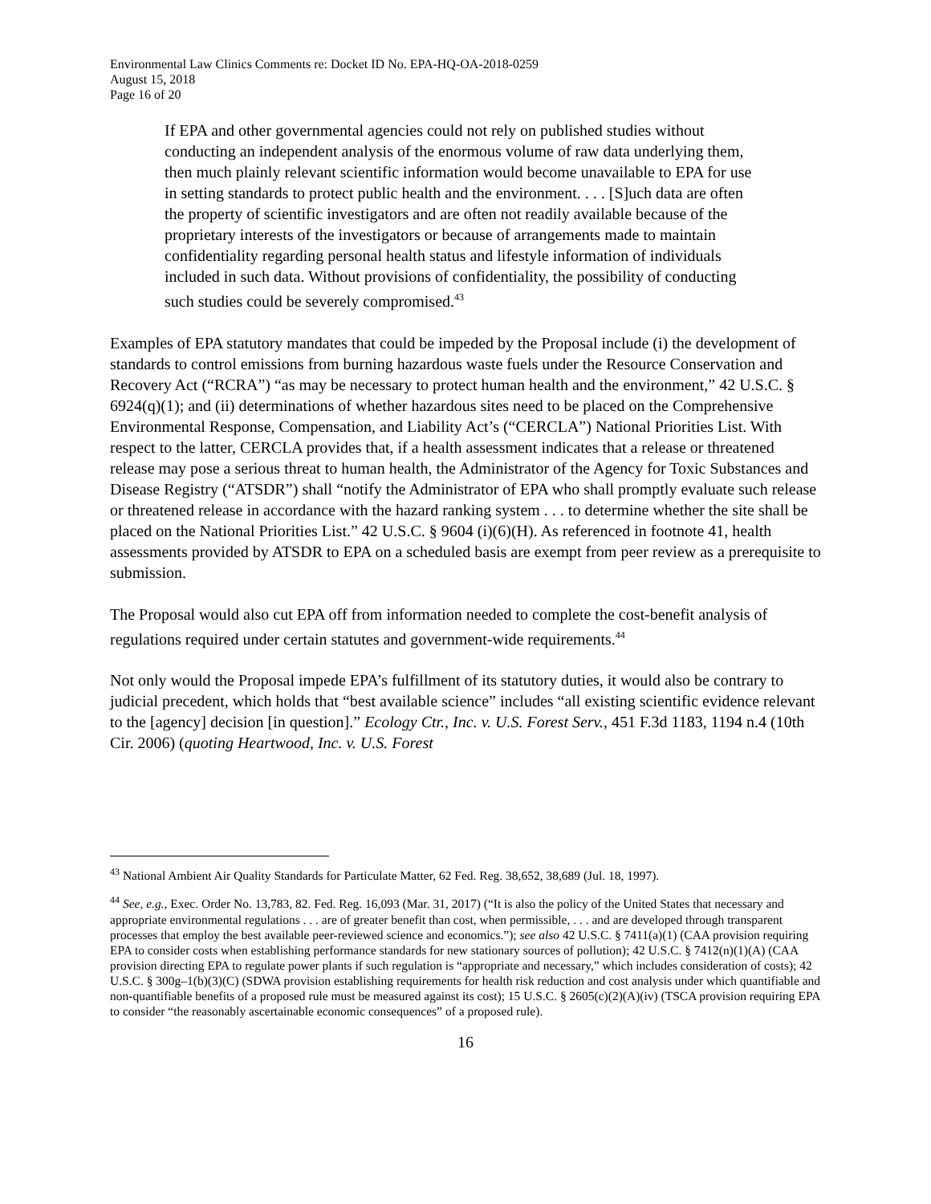Environmental Law Clinics Comments re: Docket ID No. EPA-HQ-OA-2018-0259
August 15, 2018
Page 16 of 20
If EPA and other governmental agencies could not rely on published studies without conducting an independent analysis of the enormous volume of raw data underlying them, then much plainly relevant scientific information would become unavailable to EPA for use in setting standards to protect public health and the environment. . . . [S]uch data are often the property of scientific investigators and are often not readily available because of the proprietary interests of the investigators or because of arrangements made to maintain confidentiality regarding personal health status and lifestyle information of individuals included in such data. Without provisions of confidentiality, the possibility of conducting such studies could be severely compromised.<sup>43</sup>
Examples of EPA statutory mandates that could be impeded by the Proposal include (i) the development of standards to control emissions from burning hazardous waste fuels under the Resource Conservation and Recovery Act (“RCRA”) “as may be necessary to protect human health and the environment,” 42 U.S.C. § 6924(q)(1); and (ii) determinations of whether hazardous sites need to be placed on the Comprehensive Environmental Response, Compensation, and Liability Act’s (“CERCLA”) National Priorities List. With respect to the latter, CERCLA provides that, if a health assessment indicates that a release or threatened release may pose a serious threat to human health, the Administrator of the Agency for Toxic Substances and Disease Registry (“ATSDR”) shall “notify the Administrator of EPA who shall promptly evaluate such release or threatened release in accordance with the hazard ranking system . . . to determine whether the site shall be placed on the National Priorities List.” 42 U.S.C. § 9604 (i)(6)(H). As referenced in footnote 41, health assessments provided by ATSDR to EPA on a scheduled basis are exempt from peer review as a prerequisite to submission.
The Proposal would also cut EPA off from information needed to complete the cost-benefit analysis of regulations required under certain statutes and government-wide requirements.<sup>44</sup>
Not only would the Proposal impede EPA’s fulfillment of its statutory duties, it would also be contrary to judicial precedent, which holds that “best available science” includes “all existing scientific evidence relevant to the [agency] decision [in question].” Ecology Ctr., Inc. v. U.S. Forest Serv., 451 F.3d 1183, 1194 n.4 (10th Cir. 2006) (quoting Heartwood, Inc. v. U.S. Forest
<sup>43</sup> National Ambient Air Quality Standards for Particulate Matter, 62 Fed. Reg. 38,652, 38,689 (Jul. 18, 1997).
<sup>44</sup> See, e.g., Exec. Order No. 13,783, 82. Fed. Reg. 16,093 (Mar. 31, 2017) (“It is also the policy of the United States that necessary and appropriate environmental regulations . . . are of greater benefit than cost, when permissible, . . . and are developed through transparent processes that employ the best available peer-reviewed science and economics.”); see also 42 U.S.C. § 7411(a)(1) (CAA provision requiring EPA to consider costs when establishing performance standards for new stationary sources of pollution); 42 U.S.C. § 7412(n)(1)(A) (CAA provision directing EPA to regulate power plants if such regulation is “appropriate and necessary,” which includes consideration of costs); 42 U.S.C. § 300g–1(b)(3)(C) (SDWA provision establishing requirements for health risk reduction and cost analysis under which quantifiable and non-quantifiable benefits of a proposed rule must be measured against its cost); 15 U.S.C. § 2605(c)(2)(A)(iv) (TSCA provision requiring EPA to consider “the reasonably ascertainable economic consequences” of a proposed rule).
16